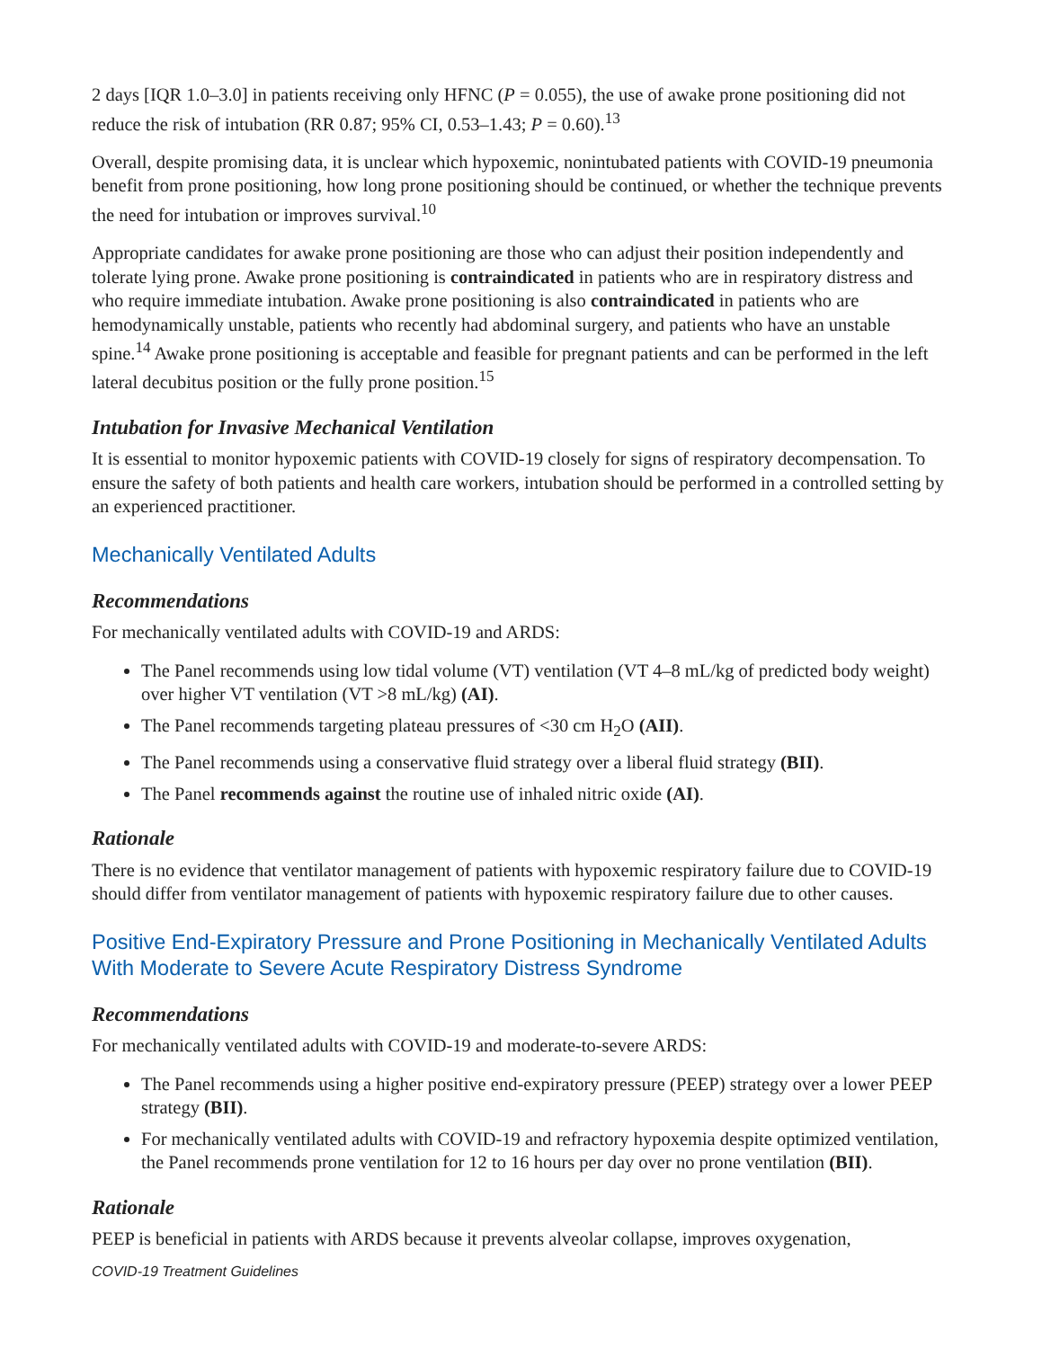2 days [IQR 1.0–3.0] in patients receiving only HFNC (P = 0.055), the use of awake prone positioning did not reduce the risk of intubation (RR 0.87; 95% CI, 0.53–1.43; P = 0.60).<sup>13</sup>
Overall, despite promising data, it is unclear which hypoxemic, nonintubated patients with COVID-19 pneumonia benefit from prone positioning, how long prone positioning should be continued, or whether the technique prevents the need for intubation or improves survival.<sup>10</sup>
Appropriate candidates for awake prone positioning are those who can adjust their position independently and tolerate lying prone. Awake prone positioning is contraindicated in patients who are in respiratory distress and who require immediate intubation. Awake prone positioning is also contraindicated in patients who are hemodynamically unstable, patients who recently had abdominal surgery, and patients who have an unstable spine.<sup>14</sup> Awake prone positioning is acceptable and feasible for pregnant patients and can be performed in the left lateral decubitus position or the fully prone position.<sup>15</sup>
Intubation for Invasive Mechanical Ventilation
It is essential to monitor hypoxemic patients with COVID-19 closely for signs of respiratory decompensation. To ensure the safety of both patients and health care workers, intubation should be performed in a controlled setting by an experienced practitioner.
Mechanically Ventilated Adults
Recommendations
For mechanically ventilated adults with COVID-19 and ARDS:
The Panel recommends using low tidal volume (VT) ventilation (VT 4–8 mL/kg of predicted body weight) over higher VT ventilation (VT >8 mL/kg) (AI).
The Panel recommends targeting plateau pressures of <30 cm H<sub>2</sub>O (AII).
The Panel recommends using a conservative fluid strategy over a liberal fluid strategy (BII).
The Panel recommends against the routine use of inhaled nitric oxide (AI).
Rationale
There is no evidence that ventilator management of patients with hypoxemic respiratory failure due to COVID-19 should differ from ventilator management of patients with hypoxemic respiratory failure due to other causes.
Positive End-Expiratory Pressure and Prone Positioning in Mechanically Ventilated Adults With Moderate to Severe Acute Respiratory Distress Syndrome
Recommendations
For mechanically ventilated adults with COVID-19 and moderate-to-severe ARDS:
The Panel recommends using a higher positive end-expiratory pressure (PEEP) strategy over a lower PEEP strategy (BII).
For mechanically ventilated adults with COVID-19 and refractory hypoxemia despite optimized ventilation, the Panel recommends prone ventilation for 12 to 16 hours per day over no prone ventilation (BII).
Rationale
PEEP is beneficial in patients with ARDS because it prevents alveolar collapse, improves oxygenation,
COVID-19 Treatment Guidelines